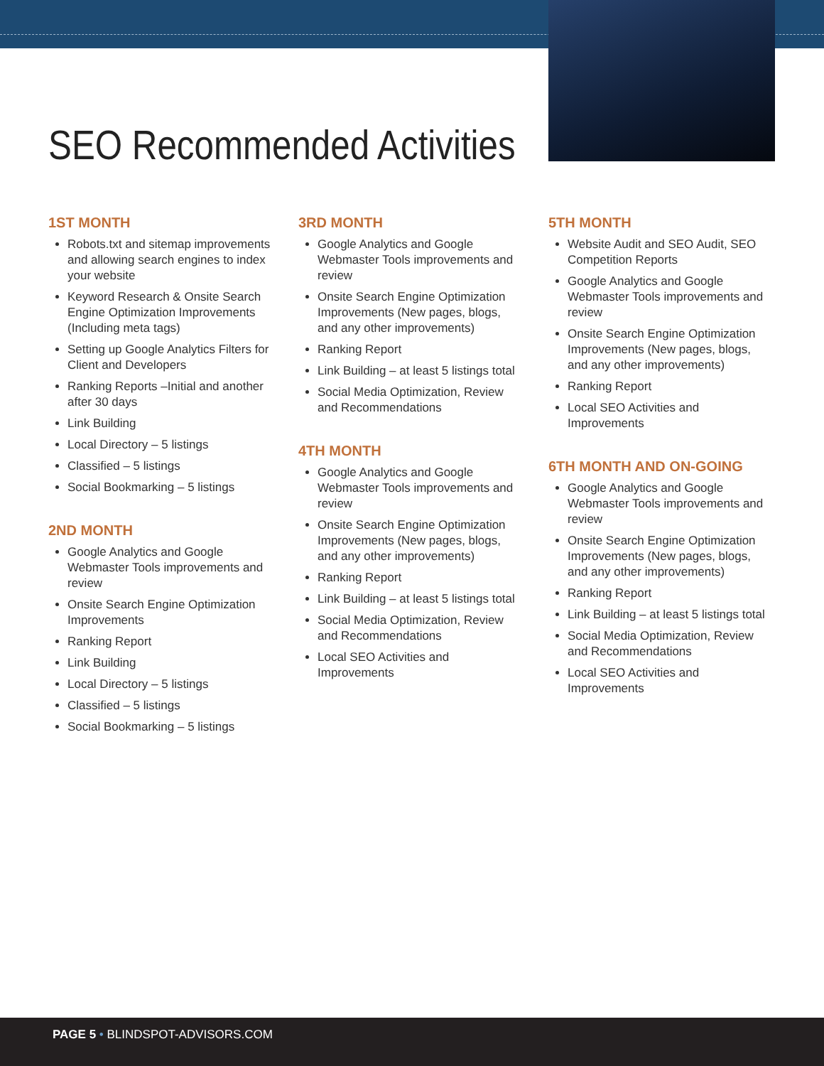SEO Recommended Activities
1ST MONTH
Robots.txt and sitemap improvements and allowing search engines to index your website
Keyword Research & Onsite Search Engine Optimization Improvements (Including meta tags)
Setting up Google Analytics Filters for Client and Developers
Ranking Reports –Initial and another after 30 days
Link Building
Local Directory – 5 listings
Classified – 5 listings
Social Bookmarking – 5 listings
2ND MONTH
Google Analytics and Google Webmaster Tools improvements and review
Onsite Search Engine Optimization Improvements
Ranking Report
Link Building
Local Directory – 5 listings
Classified – 5 listings
Social Bookmarking – 5 listings
3RD MONTH
Google Analytics and Google Webmaster Tools improvements and review
Onsite Search Engine Optimization Improvements (New pages, blogs, and any other improvements)
Ranking Report
Link Building – at least 5 listings total
Social Media Optimization, Review and Recommendations
4TH MONTH
Google Analytics and Google Webmaster Tools improvements and review
Onsite Search Engine Optimization Improvements (New pages, blogs, and any other improvements)
Ranking Report
Link Building – at least 5 listings total
Social Media Optimization, Review and Recommendations
Local SEO Activities and Improvements
5TH MONTH
Website Audit and SEO Audit, SEO Competition Reports
Google Analytics and Google Webmaster Tools improvements and review
Onsite Search Engine Optimization Improvements (New pages, blogs, and any other improvements)
Ranking Report
Local SEO Activities and Improvements
6TH MONTH AND ON-GOING
Google Analytics and Google Webmaster Tools improvements and review
Onsite Search Engine Optimization Improvements (New pages, blogs, and any other improvements)
Ranking Report
Link Building – at least 5 listings total
Social Media Optimization, Review and Recommendations
Local SEO Activities and Improvements
PAGE 5 • BLINDSPOT-ADVISORS.COM